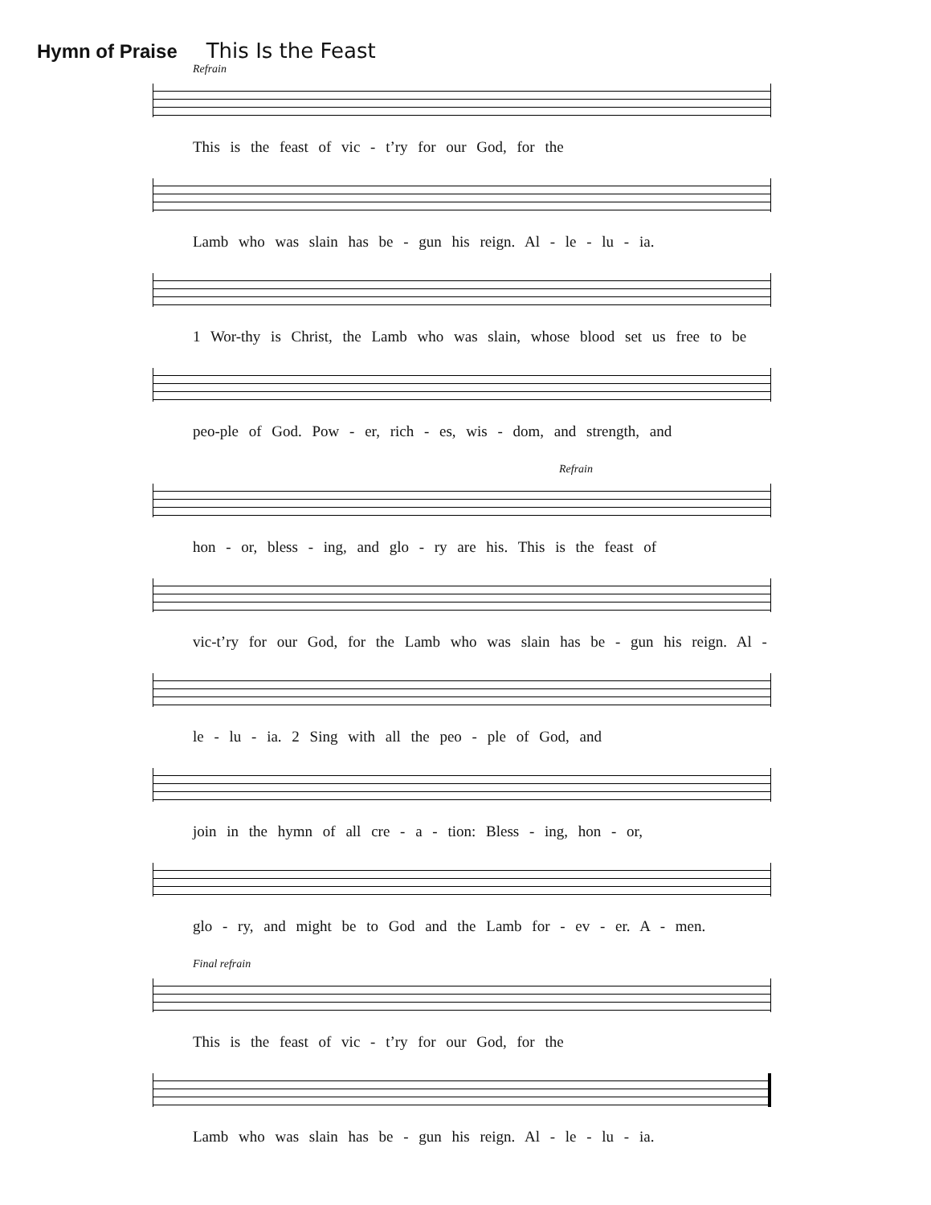Hymn of Praise This Is the Feast
Refrain
This is the feast of vic - t’ry for our God, for the
Lamb who was slain has be - gun his reign. Al - le - lu - ia.
1 Wor-thy is Christ, the Lamb who was slain, whose blood set us free to be
peo-ple of God. Pow - er, rich - es, wis - dom, and strength, and
Refrain
hon - or, bless - ing, and glo - ry are his. This is the feast of
vic-t’ry for our God, for the Lamb who was slain has be - gun his reign. Al -
le - lu - ia. 2 Sing with all the peo - ple of God, and
join in the hymn of all cre - a - tion: Bless - ing, hon - or,
glo - ry, and might be to God and the Lamb for - ev - er. A - men.
Final refrain
This is the feast of vic - t’ry for our God, for the
Lamb who was slain has be - gun his reign. Al - le - lu - ia.